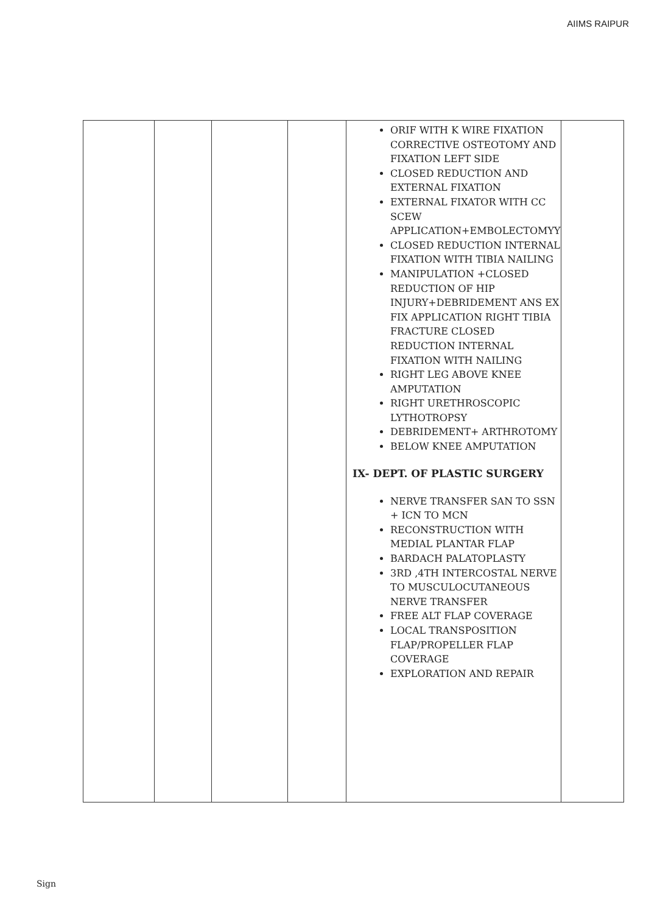AIIMS RAIPUR
| | | | | ORIF WITH K WIRE FIXATION CORRECTIVE OSTEOTOMY AND FIXATION LEFT SIDE CLOSED REDUCTION AND EXTERNAL FIXATION EXTERNAL FIXATOR WITH CC SCEW APPLICATION+EMBOLECTOMYY CLOSED REDUCTION INTERNAL FIXATION WITH TIBIA NAILING MANIPULATION +CLOSED REDUCTION OF HIP INJURY+DEBRIDEMENT ANS EX FIX APPLICATION RIGHT TIBIA FRACTURE CLOSED REDUCTION INTERNAL FIXATION WITH NAILING RIGHT LEG ABOVE KNEE AMPUTATION RIGHT URETHROSCOPIC LYTHOTROPSY DEBRIDEMENT+ ARTHROTOMY BELOW KNEE AMPUTATION IX- DEPT. OF PLASTIC SURGERY NERVE TRANSFER SAN TO SSN + ICN TO MCN RECONSTRUCTION WITH MEDIAL PLANTAR FLAP BARDACH PALATOPLASTY 3RD ,4TH INTERCOSTAL NERVE TO MUSCULOCUTANEOUS NERVE TRANSFER FREE ALT FLAP COVERAGE LOCAL TRANSPOSITION FLAP/PROPELLER FLAP COVERAGE EXPLORATION AND REPAIR | |
Sign